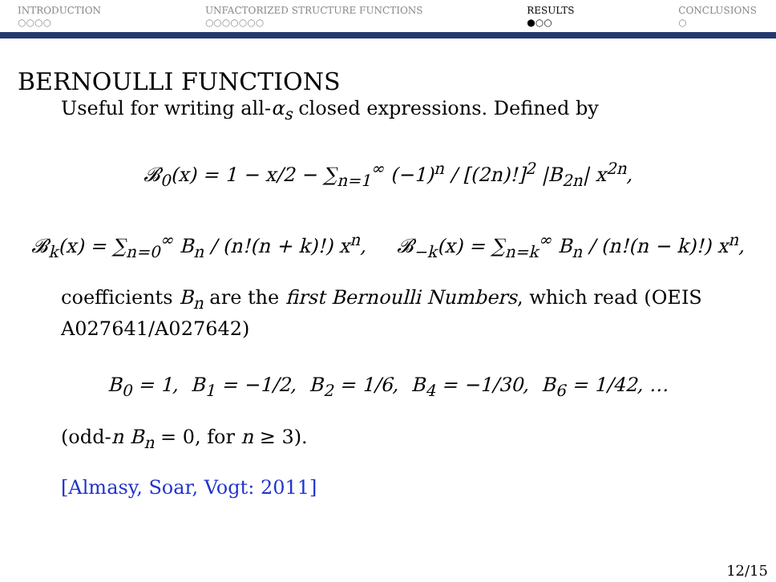INTRODUCTION
○○○○
UNFACTORIZED STRUCTURE FUNCTIONS
○○○○○○○
RESULTS
●○○
CONCLUSIONS
○
BERNOULLI FUNCTIONS
Useful for writing all-α<sub>s</sub> closed expressions. Defined by
𝓑<sub>0</sub>(x) = 1 − x/2 − ∑<sub>n=1</sub><sup>∞</sup> (−1)<sup>n</sup> / [(2n)!]<sup>2</sup> |B<sub>2n</sub>| x<sup>2n</sup>,
𝓑<sub>k</sub>(x) = ∑<sub>n=0</sub><sup>∞</sup> B<sub>n</sub> / (n!(n + k)!) x<sup>n</sup>, 𝓑<sub>−k</sub>(x) = ∑<sub>n=k</sub><sup>∞</sup> B<sub>n</sub> / (n!(n − k)!) x<sup>n</sup>,
coefficients B<sub>n</sub> are the first Bernoulli Numbers, which read (OEIS A027641/A027642)
B<sub>0</sub> = 1, B<sub>1</sub> = −1/2, B<sub>2</sub> = 1/6, B<sub>4</sub> = −1/30, B<sub>6</sub> = 1/42, …
(odd-n B<sub>n</sub> = 0, for n ≥ 3).
[Almasy, Soar, Vogt: 2011]
12/15